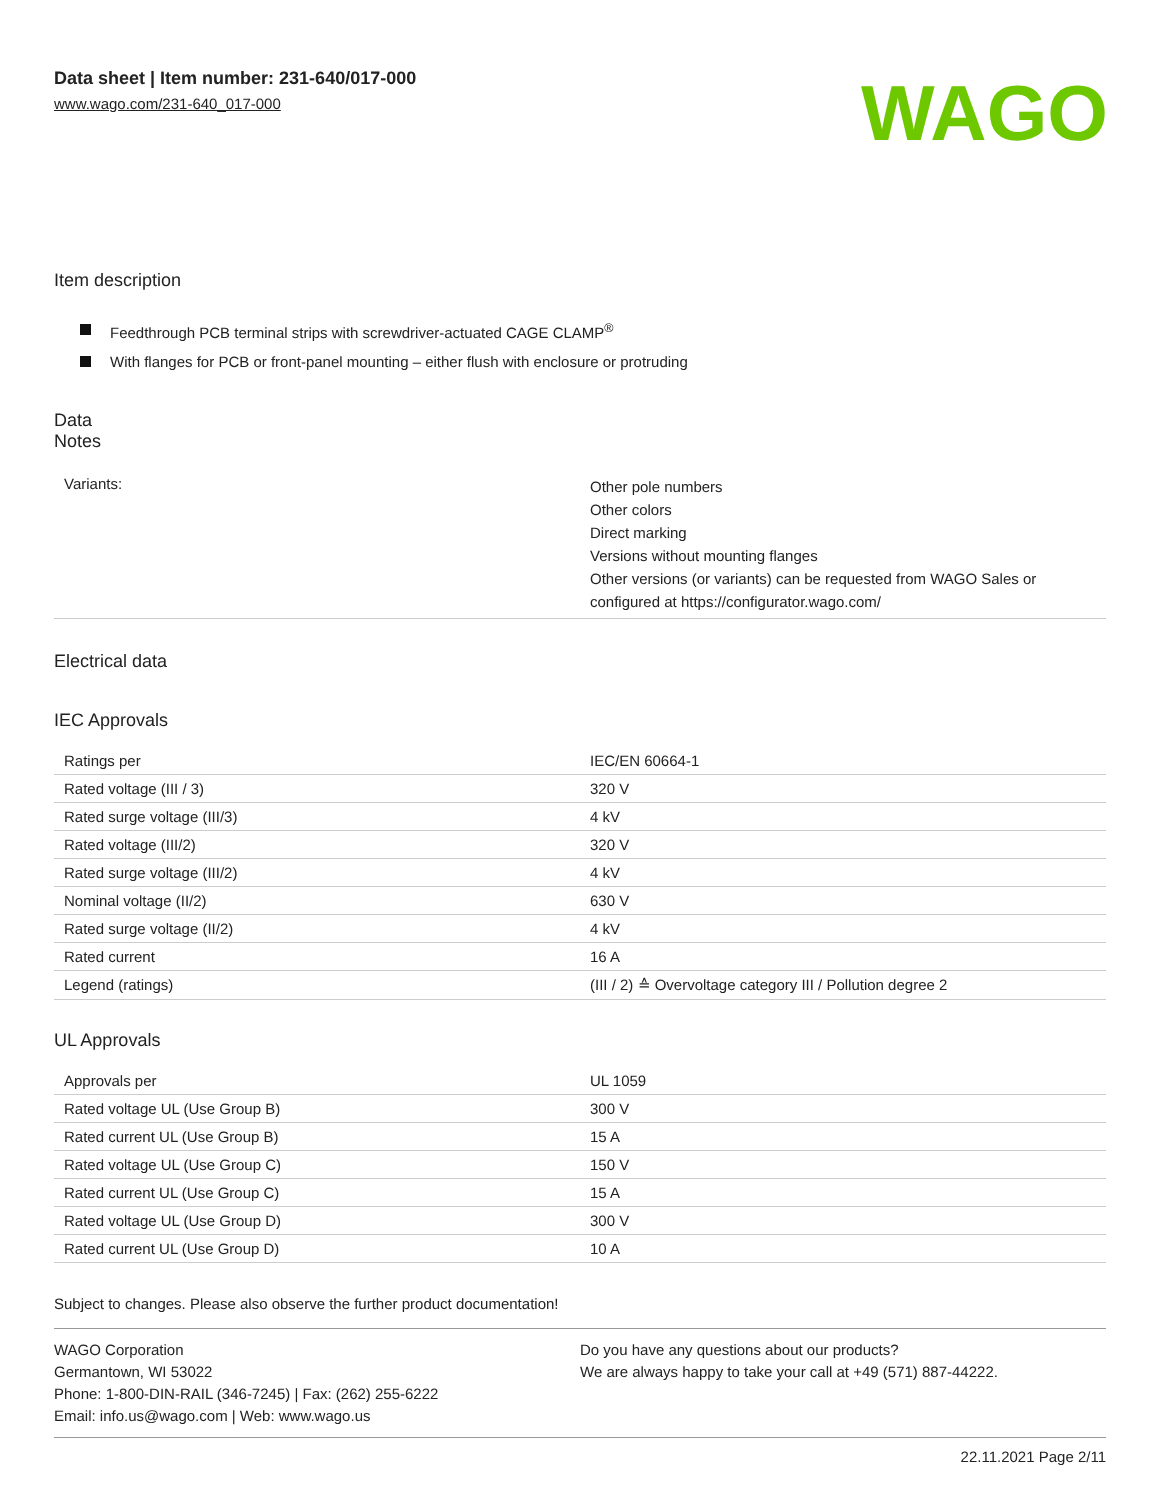Data sheet | Item number: 231-640/017-000
www.wago.com/231-640_017-000
WAGO
Item description
Feedthrough PCB terminal strips with screwdriver-actuated CAGE CLAMP<sup>®</sup>
With flanges for PCB or front-panel mounting – either flush with enclosure or protruding
Data
Notes
| Variants: | Other pole numbers Other colors Direct marking Versions without mounting flanges Other versions (or variants) can be requested from WAGO Sales or configured at https://configurator.wago.com/ |
Electrical data
IEC Approvals
| Ratings per | IEC/EN 60664-1 |
| Rated voltage (III / 3) | 320 V |
| Rated surge voltage (III/3) | 4 kV |
| Rated voltage (III/2) | 320 V |
| Rated surge voltage (III/2) | 4 kV |
| Nominal voltage (II/2) | 630 V |
| Rated surge voltage (II/2) | 4 kV |
| Rated current | 16 A |
| Legend (ratings) | (III / 2) ≙ Overvoltage category III / Pollution degree 2 |
UL Approvals
| Approvals per | UL 1059 |
| Rated voltage UL (Use Group B) | 300 V |
| Rated current UL (Use Group B) | 15 A |
| Rated voltage UL (Use Group C) | 150 V |
| Rated current UL (Use Group C) | 15 A |
| Rated voltage UL (Use Group D) | 300 V |
| Rated current UL (Use Group D) | 10 A |
Subject to changes. Please also observe the further product documentation!
WAGO Corporation
Germantown, WI 53022
Phone: 1-800-DIN-RAIL (346-7245) | Fax: (262) 255-6222
Email: info.us@wago.com | Web: www.wago.us
Do you have any questions about our products?
We are always happy to take your call at +49 (571) 887-44222.
22.11.2021 Page 2/11